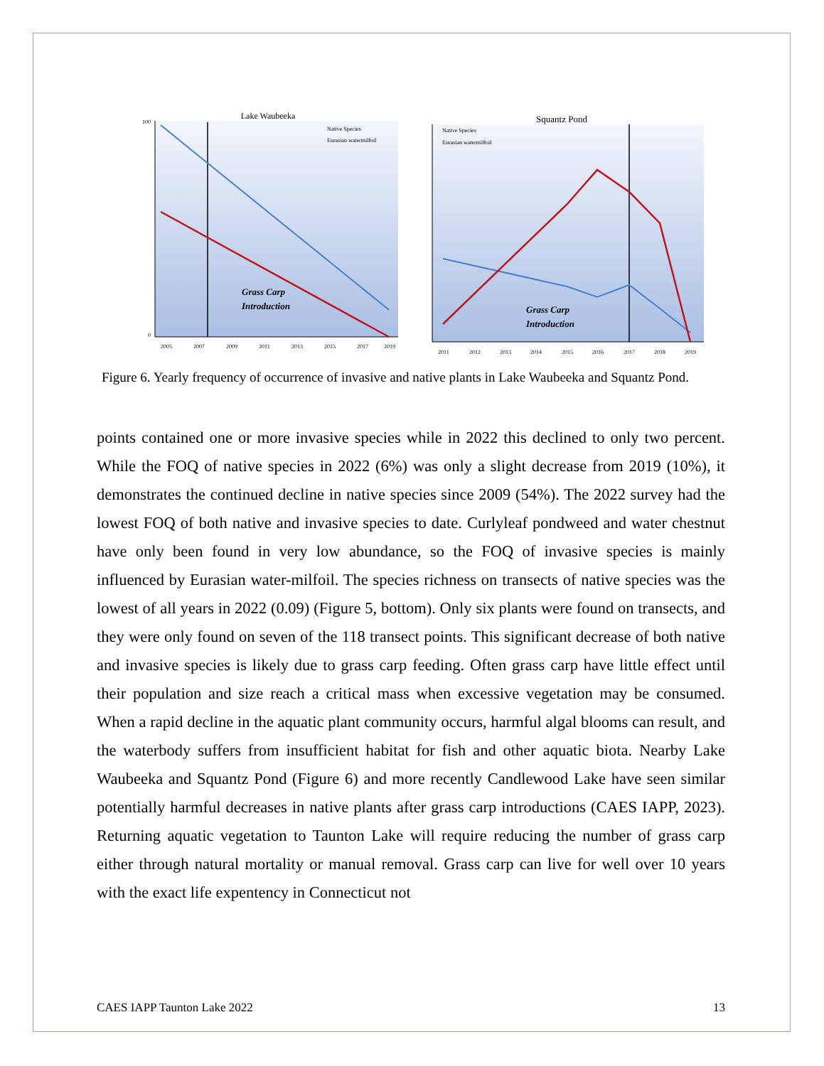Lake Waubeeka
Grass Carp
Introduction
Native Species
Eurasian watermilfoil
100
0
2005
2007
2009
2011
2013
2015
2017
2019
Squantz Pond
Grass Carp
Introduction
Native Species
Eurasian watermilfoil
2011
2012
2013
2014
2015
2016
2017
2018
2019
Figure 6. Yearly frequency of occurrence of invasive and native plants in Lake Waubeeka and Squantz Pond.
points contained one or more invasive species while in 2022 this declined to only two percent. While the FOQ of native species in 2022 (6%) was only a slight decrease from 2019 (10%), it demonstrates the continued decline in native species since 2009 (54%). The 2022 survey had the lowest FOQ of both native and invasive species to date. Curlyleaf pondweed and water chestnut have only been found in very low abundance, so the FOQ of invasive species is mainly influenced by Eurasian water-milfoil. The species richness on transects of native species was the lowest of all years in 2022 (0.09) (Figure 5, bottom). Only six plants were found on transects, and they were only found on seven of the 118 transect points. This significant decrease of both native and invasive species is likely due to grass carp feeding. Often grass carp have little effect until their population and size reach a critical mass when excessive vegetation may be consumed. When a rapid decline in the aquatic plant community occurs, harmful algal blooms can result, and the waterbody suffers from insufficient habitat for fish and other aquatic biota. Nearby Lake Waubeeka and Squantz Pond (Figure 6) and more recently Candlewood Lake have seen similar potentially harmful decreases in native plants after grass carp introductions (CAES IAPP, 2023). Returning aquatic vegetation to Taunton Lake will require reducing the number of grass carp either through natural mortality or manual removal. Grass carp can live for well over 10 years with the exact life expentency in Connecticut not
CAES IAPP Taunton Lake 2022 13